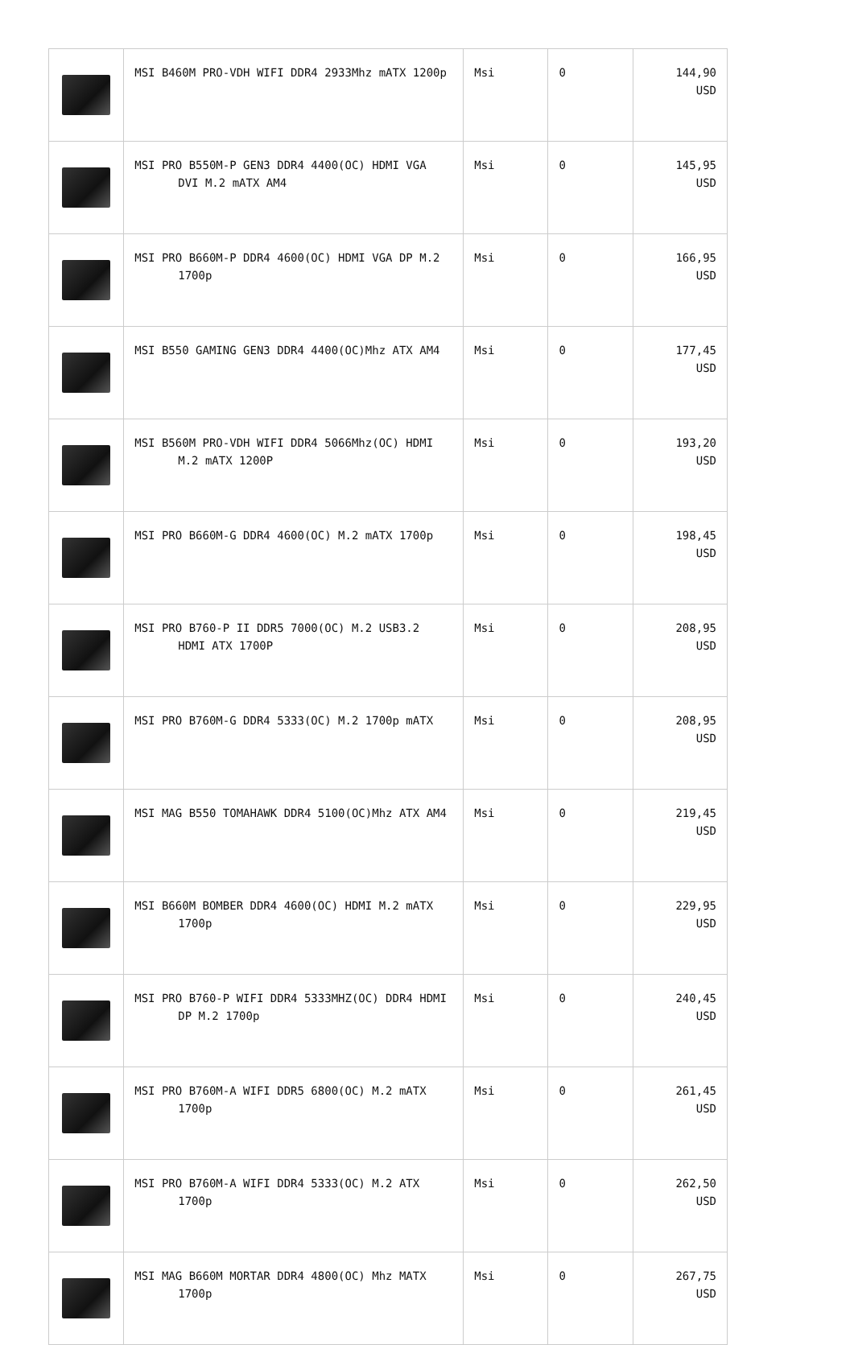| | MSI B460M PRO-VDH WIFI DDR4 2933Mhz mATX 1200p | Msi | 0 | 144,90 USD |
| | MSI PRO B550M-P GEN3 DDR4 4400(OC) HDMI VGA DVI M.2 mATX AM4 | Msi | 0 | 145,95 USD |
| | MSI PRO B660M-P DDR4 4600(OC) HDMI VGA DP M.2 1700p | Msi | 0 | 166,95 USD |
| | MSI B550 GAMING GEN3 DDR4 4400(OC)Mhz ATX AM4 | Msi | 0 | 177,45 USD |
| | MSI B560M PRO-VDH WIFI DDR4 5066Mhz(OC) HDMI M.2 mATX 1200P | Msi | 0 | 193,20 USD |
| | MSI PRO B660M-G DDR4 4600(OC) M.2 mATX 1700p | Msi | 0 | 198,45 USD |
| | MSI PRO B760-P II DDR5 7000(OC) M.2 USB3.2 HDMI ATX 1700P | Msi | 0 | 208,95 USD |
| | MSI PRO B760M-G DDR4 5333(OC) M.2 1700p mATX | Msi | 0 | 208,95 USD |
| | MSI MAG B550 TOMAHAWK DDR4 5100(OC)Mhz ATX AM4 | Msi | 0 | 219,45 USD |
| | MSI B660M BOMBER DDR4 4600(OC) HDMI M.2 mATX 1700p | Msi | 0 | 229,95 USD |
| | MSI PRO B760-P WIFI DDR4 5333MHZ(OC) DDR4 HDMI DP M.2 1700p | Msi | 0 | 240,45 USD |
| | MSI PRO B760M-A WIFI DDR5 6800(OC) M.2 mATX 1700p | Msi | 0 | 261,45 USD |
| | MSI PRO B760M-A WIFI DDR4 5333(OC) M.2 ATX 1700p | Msi | 0 | 262,50 USD |
| | MSI MAG B660M MORTAR DDR4 4800(OC) Mhz MATX 1700p | Msi | 0 | 267,75 USD |